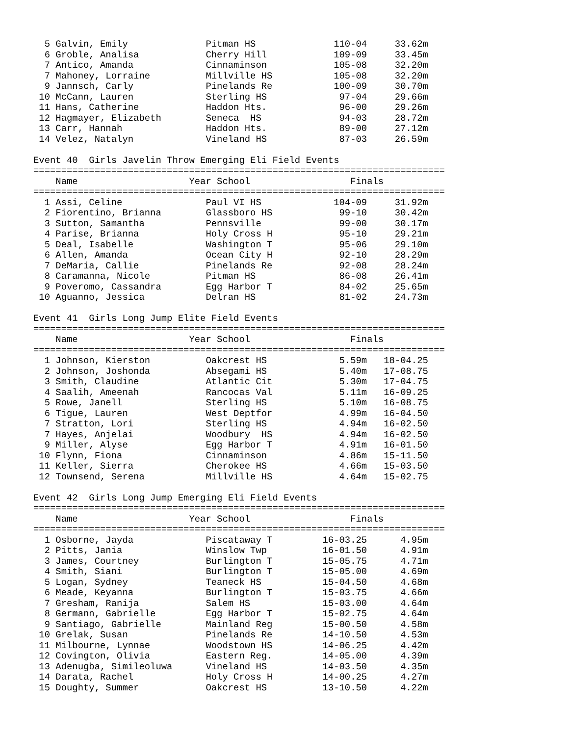5 Galvin, Emily              Pitman HS              110-04     33.62m
  6 Groble, Analisa            Cherry Hill            109-09     33.45m
  7 Antico, Amanda             Cinnaminson            105-08     32.20m
  7 Mahoney, Lorraine          Millville HS           105-08     32.20m
  9 Jannsch, Carly             Pinelands Re           100-09     30.70m
 10 McCann, Lauren             Sterling HS             97-04     29.66m
 11 Hans, Catherine            Haddon Hts.             96-00     29.26m
 12 Hagmayer, Elizabeth        Seneca  HS              94-03     28.72m
 13 Carr, Hannah               Haddon Hts.             89-00     27.12m
 14 Velez, Natalyn             Vineland HS             87-03     26.59m

Event 40  Girls Javelin Throw Emerging Eli Field Events
==========================================================================
    Name                    Year School                  Finals
==========================================================================
  1 Assi, Celine               Paul VI HS             104-09     31.92m
  2 Fiorentino, Brianna        Glassboro HS            99-10     30.42m
  3 Sutton, Samantha           Pennsville              99-00     30.17m
  4 Parise, Brianna            Holy Cross H            95-10     29.21m
  5 Deal, Isabelle             Washington T            95-06     29.10m
  6 Allen, Amanda              Ocean City H            92-10     28.29m
  7 DeMaria, Callie            Pinelands Re            92-08     28.24m
  8 Caramanna, Nicole          Pitman HS               86-08     26.41m
  9 Poveromo, Cassandra        Egg Harbor T            84-02     25.65m
 10 Aguanno, Jessica           Delran HS               81-02     24.73m

Event 41  Girls Long Jump Elite Field Events
==========================================================================
    Name                    Year School                  Finals
==========================================================================
  1 Johnson, Kierston          Oakcrest HS             5.59m   18-04.25
  2 Johnson, Joshonda          Absegami HS             5.40m   17-08.75
  3 Smith, Claudine            Atlantic Cit            5.30m   17-04.75
  4 Saalih, Ameenah            Rancocas Val            5.11m   16-09.25
  5 Rowe, Janell               Sterling HS             5.10m   16-08.75
  6 Tigue, Lauren              West Deptfor            4.99m   16-04.50
  7 Stratton, Lori             Sterling HS             4.94m   16-02.50
  7 Hayes, Anjelai             Woodbury  HS            4.94m   16-02.50
  9 Miller, Alyse              Egg Harbor T            4.91m   16-01.50
 10 Flynn, Fiona               Cinnaminson             4.86m   15-11.50
 11 Keller, Sierra             Cherokee HS             4.66m   15-03.50
 12 Townsend, Serena           Millville HS            4.64m   15-02.75

Event 42  Girls Long Jump Emerging Eli Field Events
==========================================================================
    Name                    Year School                  Finals
==========================================================================
  1 Osborne, Jayda             Piscataway T         16-03.25      4.95m
  2 Pitts, Jania               Winslow Twp          16-01.50      4.91m
  3 James, Courtney            Burlington T         15-05.75      4.71m
  4 Smith, Siani               Burlington T         15-05.00      4.69m
  5 Logan, Sydney              Teaneck HS           15-04.50      4.68m
  6 Meade, Keyanna             Burlington T         15-03.75      4.66m
  7 Gresham, Ranija            Salem HS             15-03.00      4.64m
  8 Germann, Gabrielle         Egg Harbor T         15-02.75      4.64m
  9 Santiago, Gabrielle        Mainland Reg         15-00.50      4.58m
 10 Grelak, Susan              Pinelands Re         14-10.50      4.53m
 11 Milbourne, Lynnae          Woodstown HS         14-06.25      4.42m
 12 Covington, Olivia          Eastern Reg.         14-05.00      4.39m
 13 Adenugba, Simileoluwa      Vineland HS          14-03.50      4.35m
 14 Darata, Rachel             Holy Cross H         14-00.25      4.27m
 15 Doughty, Summer            Oakcrest HS          13-10.50      4.22m